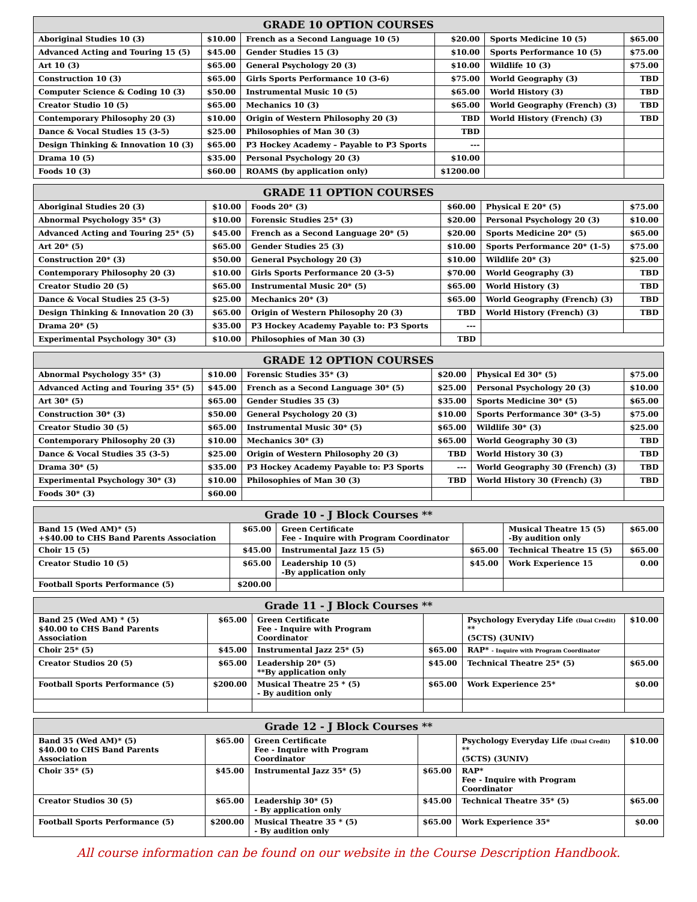| GRADE 10 OPTION COURSES | | | | | |
| --- | --- | --- | --- | --- | --- |
| Aboriginal Studies 10 (3) | $10.00 | French as a Second Language 10 (5) | $20.00 | Sports Medicine 10 (5) | $65.00 |
| Advanced Acting and Touring 15 (5) | $45.00 | Gender Studies 15 (3) | $10.00 | Sports Performance 10 (5) | $75.00 |
| Art 10 (3) | $65.00 | General Psychology 20 (3) | $10.00 | Wildlife 10 (3) | $75.00 |
| Construction 10 (3) | $65.00 | Girls Sports Performance 10 (3-6) | $75.00 | World Geography (3) | TBD |
| Computer Science & Coding 10 (3) | $50.00 | Instrumental Music 10 (5) | $65.00 | World History (3) | TBD |
| Creator Studio 10 (5) | $65.00 | Mechanics 10 (3) | $65.00 | World Geography (French) (3) | TBD |
| Contemporary Philosophy 20 (3) | $10.00 | Origin of Western Philosophy 20 (3) | TBD | World History (French) (3) | TBD |
| Dance & Vocal Studies 15 (3-5) | $25.00 | Philosophies of Man 30 (3) | TBD | | |
| Design Thinking & Innovation 10 (3) | $65.00 | P3 Hockey Academy – Payable to P3 Sports | --- | | |
| Drama 10 (5) | $35.00 | Personal Psychology 20 (3) | $10.00 | | |
| Foods 10 (3) | $60.00 | ROAMS (by application only) | $1200.00 | | |
| GRADE 11 OPTION COURSES | | | | | |
| --- | --- | --- | --- | --- | --- |
| Aboriginal Studies 20 (3) | $10.00 | Foods 20* (3) | $60.00 | Physical E 20* (5) | $75.00 |
| Abnormal Psychology 35* (3) | $10.00 | Forensic Studies 25* (3) | $20.00 | Personal Psychology 20 (3) | $10.00 |
| Advanced Acting and Touring 25* (5) | $45.00 | French as a Second Language 20* (5) | $20.00 | Sports Medicine 20* (5) | $65.00 |
| Art 20* (5) | $65.00 | Gender Studies 25 (3) | $10.00 | Sports Performance 20* (1-5) | $75.00 |
| Construction 20* (3) | $50.00 | General Psychology 20 (3) | $10.00 | Wildlife 20* (3) | $25.00 |
| Contemporary Philosophy 20 (3) | $10.00 | Girls Sports Performance 20 (3-5) | $70.00 | World Geography (3) | TBD |
| Creator Studio 20 (5) | $65.00 | Instrumental Music 20* (5) | $65.00 | World History (3) | TBD |
| Dance & Vocal Studies 25 (3-5) | $25.00 | Mechanics 20* (3) | $65.00 | World Geography (French) (3) | TBD |
| Design Thinking & Innovation 20 (3) | $65.00 | Origin of Western Philosophy 20 (3) | TBD | World History (French) (3) | TBD |
| Drama 20* (5) | $35.00 | P3 Hockey Academy Payable to: P3 Sports | --- | | |
| Experimental Psychology 30* (3) | $10.00 | Philosophies of Man 30 (3) | TBD | | |
| GRADE 12 OPTION COURSES | | | | | |
| --- | --- | --- | --- | --- | --- |
| Abnormal Psychology 35* (3) | $10.00 | Forensic Studies 35* (3) | $20.00 | Physical Ed 30* (5) | $75.00 |
| Advanced Acting and Touring 35* (5) | $45.00 | French as a Second Language 30* (5) | $25.00 | Personal Psychology 20 (3) | $10.00 |
| Art 30* (5) | $65.00 | Gender Studies 35 (3) | $35.00 | Sports Medicine 30* (5) | $65.00 |
| Construction 30* (3) | $50.00 | General Psychology 20 (3) | $10.00 | Sports Performance 30* (3-5) | $75.00 |
| Creator Studio 30 (5) | $65.00 | Instrumental Music 30* (5) | $65.00 | Wildlife 30* (3) | $25.00 |
| Contemporary Philosophy 20 (3) | $10.00 | Mechanics 30* (3) | $65.00 | World Geography 30 (3) | TBD |
| Dance & Vocal Studies 35 (3-5) | $25.00 | Origin of Western Philosophy 20 (3) | TBD | World History 30 (3) | TBD |
| Drama 30* (5) | $35.00 | P3 Hockey Academy Payable to: P3 Sports | --- | World Geography 30 (French) (3) | TBD |
| Experimental Psychology 30* (3) | $10.00 | Philosophies of Man 30 (3) | TBD | World History 30 (French) (3) | TBD |
| Foods 30* (3) | $60.00 | | | | |
| Grade 10 - J Block Courses ** | | | | | |
| --- | --- | --- | --- | --- | --- |
| Band 15 (Wed AM)* (5) +$40.00 to CHS Band Parents Association | $65.00 | Green Certificate Fee - Inquire with Program Coordinator | | Musical Theatre 15 (5) -By audition only | $65.00 |
| Choir 15 (5) | $45.00 | Instrumental Jazz 15 (5) | $65.00 | Technical Theatre 15 (5) | $65.00 |
| Creator Studio 10 (5) | $65.00 | Leadership 10 (5) -By application only | $45.00 | Work Experience 15 | 0.00 |
| Football Sports Performance (5) | $200.00 | | | | |
| Grade 11 - J Block Courses ** | | | | | |
| --- | --- | --- | --- | --- | --- |
| Band 25 (Wed AM) * (5) $40.00 to CHS Band Parents Association | $65.00 | Green Certificate Fee - Inquire with Program Coordinator | | Psychology Everyday Life (Dual Credit) ** (5CTS) (3UNIV) | $10.00 |
| Choir 25* (5) | $45.00 | Instrumental Jazz 25* (5) | $65.00 | RAP* - Inquire with Program Coordinator | |
| Creator Studios 20 (5) | $65.00 | Leadership 20* (5) **By application only | $45.00 | Technical Theatre 25* (5) | $65.00 |
| Football Sports Performance (5) | $200.00 | Musical Theatre 25 * (5) - By audition only | $65.00 | Work Experience 25* | $0.00 |
| Grade 12 - J Block Courses ** | | | | | |
| --- | --- | --- | --- | --- | --- |
| Band 35 (Wed AM)* (5) $40.00 to CHS Band Parents Association | $65.00 | Green Certificate Fee - Inquire with Program Coordinator | | Psychology Everyday Life (Dual Credit) ** (5CTS) (3UNIV) | $10.00 |
| Choir 35* (5) | $45.00 | Instrumental Jazz 35* (5) | $65.00 | RAP* Fee - Inquire with Program Coordinator | |
| Creator Studios 30 (5) | $65.00 | Leadership 30* (5) - By application only | $45.00 | Technical Theatre 35* (5) | $65.00 |
| Football Sports Performance (5) | $200.00 | Musical Theatre 35 * (5) - By audition only | $65.00 | Work Experience 35* | $0.00 |
All course information can be found on our website in the Course Description Handbook.